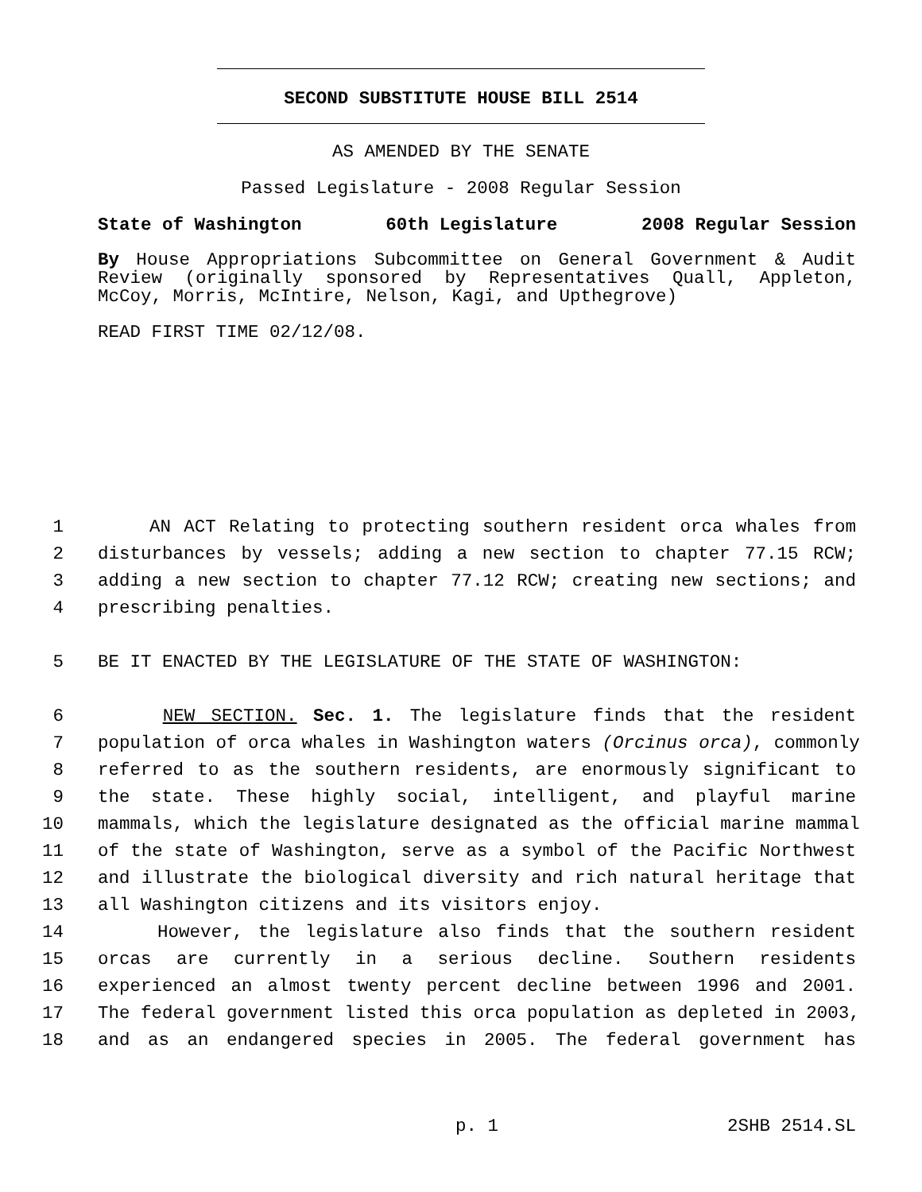SECOND SUBSTITUTE HOUSE BILL 2514
AS AMENDED BY THE SENATE
Passed Legislature - 2008 Regular Session
State of Washington 60th Legislature 2008 Regular Session
By House Appropriations Subcommittee on General Government & Audit Review (originally sponsored by Representatives Quall, Appleton, McCoy, Morris, McIntire, Nelson, Kagi, and Upthegrove)
READ FIRST TIME 02/12/08.
1 AN ACT Relating to protecting southern resident orca whales from
2 disturbances by vessels; adding a new section to chapter 77.15 RCW;
3 adding a new section to chapter 77.12 RCW; creating new sections; and
4 prescribing penalties.
5 BE IT ENACTED BY THE LEGISLATURE OF THE STATE OF WASHINGTON:
6 NEW SECTION. Sec. 1. The legislature finds that the resident
7 population of orca whales in Washington waters (Orcinus orca), commonly
8 referred to as the southern residents, are enormously significant to
9 the state. These highly social, intelligent, and playful marine
10 mammals, which the legislature designated as the official marine mammal
11 of the state of Washington, serve as a symbol of the Pacific Northwest
12 and illustrate the biological diversity and rich natural heritage that
13 all Washington citizens and its visitors enjoy.
14 However, the legislature also finds that the southern resident
15 orcas are currently in a serious decline. Southern residents
16 experienced an almost twenty percent decline between 1996 and 2001.
17 The federal government listed this orca population as depleted in 2003,
18 and as an endangered species in 2005. The federal government has
p. 1 2SHB 2514.SL